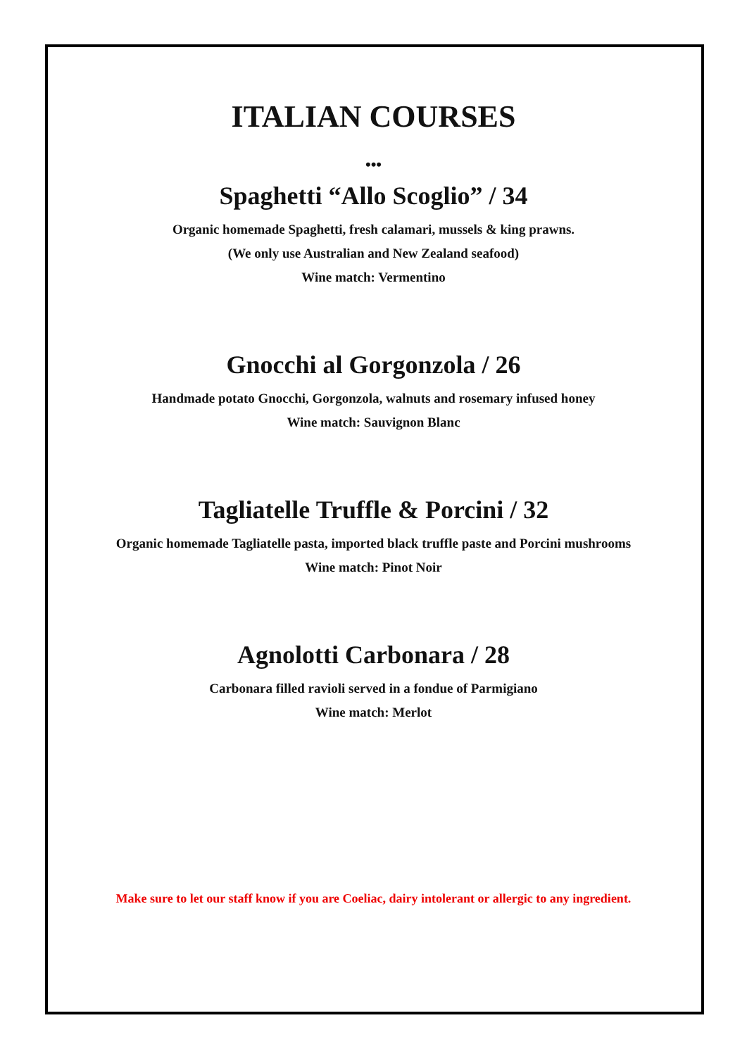ITALIAN COURSES
•••
Spaghetti “Allo Scoglio” / 34
Organic homemade Spaghetti, fresh calamari, mussels & king prawns.
(We only use Australian and New Zealand seafood)
Wine match: Vermentino
Gnocchi al Gorgonzola / 26
Handmade potato Gnocchi, Gorgonzola, walnuts and rosemary infused honey
Wine match: Sauvignon Blanc
Tagliatelle Truffle & Porcini / 32
Organic homemade Tagliatelle pasta, imported black truffle paste and Porcini mushrooms
Wine match: Pinot Noir
Agnolotti Carbonara / 28
Carbonara filled ravioli served in a fondue of Parmigiano
Wine match: Merlot
Make sure to let our staff know if you are Coeliac, dairy intolerant or allergic to any ingredient.